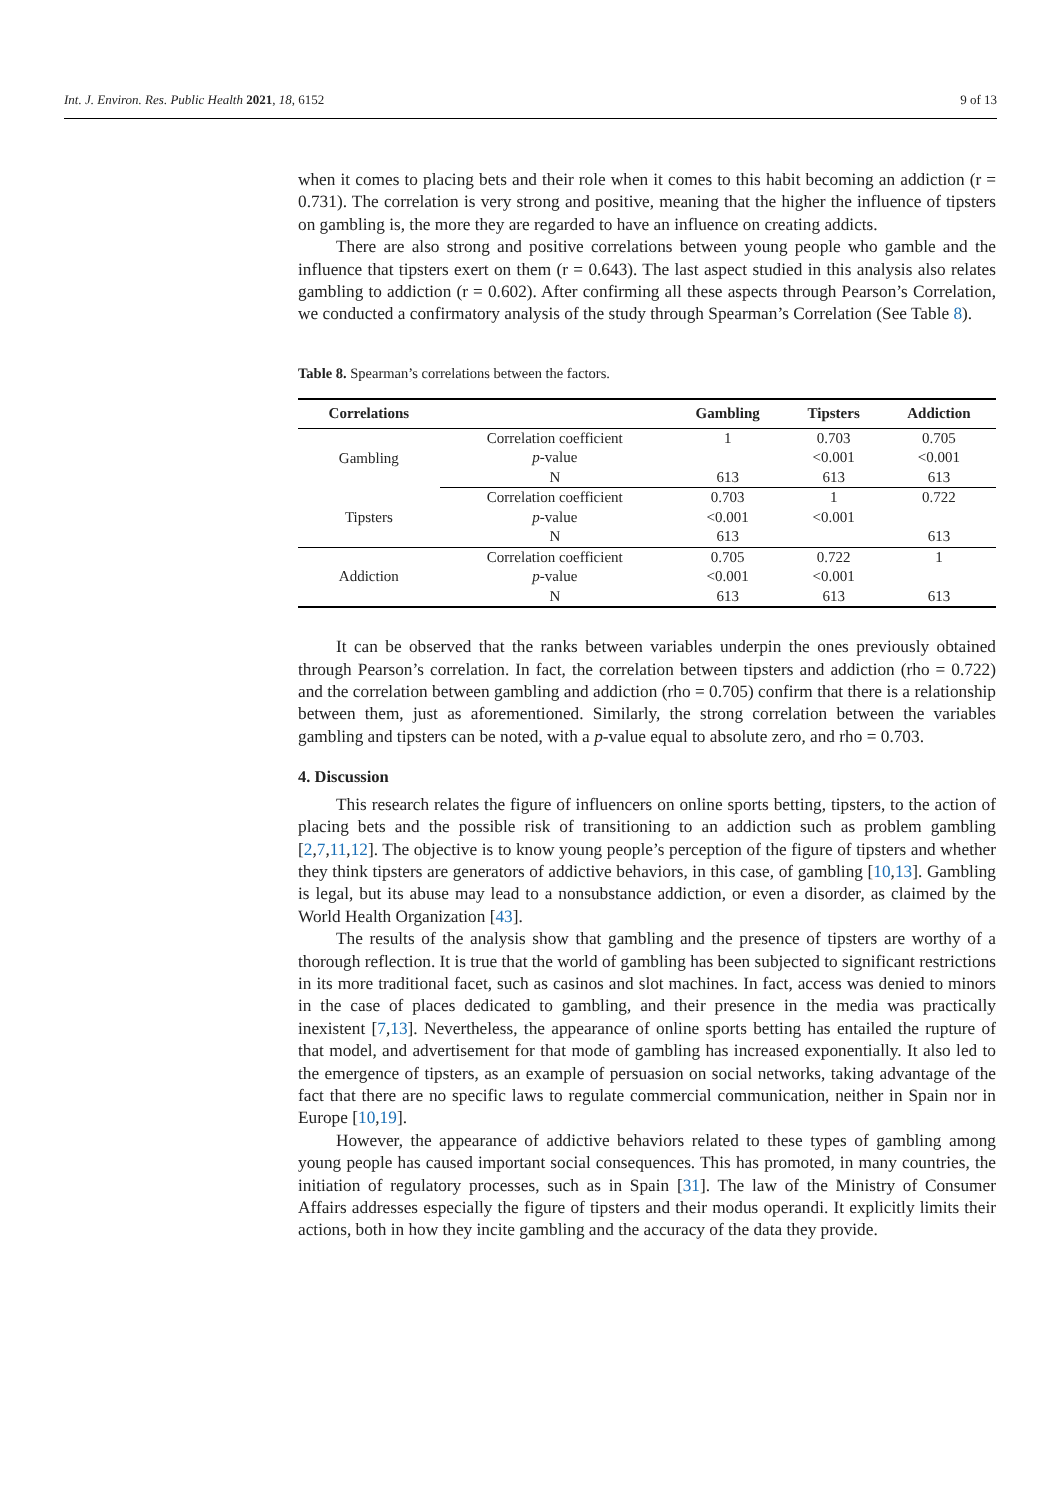Int. J. Environ. Res. Public Health 2021, 18, 6152 9 of 13
when it comes to placing bets and their role when it comes to this habit becoming an addiction (r = 0.731). The correlation is very strong and positive, meaning that the higher the influence of tipsters on gambling is, the more they are regarded to have an influence on creating addicts.
There are also strong and positive correlations between young people who gamble and the influence that tipsters exert on them (r = 0.643). The last aspect studied in this analysis also relates gambling to addiction (r = 0.602). After confirming all these aspects through Pearson’s Correlation, we conducted a confirmatory analysis of the study through Spearman’s Correlation (See Table 8).
Table 8. Spearman’s correlations between the factors.
| Correlations | | Gambling | Tipsters | Addiction |
| --- | --- | --- | --- | --- |
| Gambling | Correlation coefficient | 1 | 0.703 | 0.705 |
| | p -value | | <0.001 | <0.001 |
| | N | 613 | 613 | 613 |
| Tipsters | Correlation coefficient | 0.703 | 1 | 0.722 |
| | p -value | <0.001 | <0.001 | |
| | N | 613 | | 613 |
| Addiction | Correlation coefficient | 0.705 | 0.722 | 1 |
| | p -value | <0.001 | <0.001 | |
| | N | 613 | 613 | 613 |
It can be observed that the ranks between variables underpin the ones previously obtained through Pearson’s correlation. In fact, the correlation between tipsters and addiction (rho = 0.722) and the correlation between gambling and addiction (rho = 0.705) confirm that there is a relationship between them, just as aforementioned. Similarly, the strong correlation between the variables gambling and tipsters can be noted, with a p-value equal to absolute zero, and rho = 0.703.
4. Discussion
This research relates the figure of influencers on online sports betting, tipsters, to the action of placing bets and the possible risk of transitioning to an addiction such as problem gambling [2,7,11,12]. The objective is to know young people’s perception of the figure of tipsters and whether they think tipsters are generators of addictive behaviors, in this case, of gambling [10,13]. Gambling is legal, but its abuse may lead to a nonsubstance addiction, or even a disorder, as claimed by the World Health Organization [43].
The results of the analysis show that gambling and the presence of tipsters are worthy of a thorough reflection. It is true that the world of gambling has been subjected to significant restrictions in its more traditional facet, such as casinos and slot machines. In fact, access was denied to minors in the case of places dedicated to gambling, and their presence in the media was practically inexistent [7,13]. Nevertheless, the appearance of online sports betting has entailed the rupture of that model, and advertisement for that mode of gambling has increased exponentially. It also led to the emergence of tipsters, as an example of persuasion on social networks, taking advantage of the fact that there are no specific laws to regulate commercial communication, neither in Spain nor in Europe [10,19].
However, the appearance of addictive behaviors related to these types of gambling among young people has caused important social consequences. This has promoted, in many countries, the initiation of regulatory processes, such as in Spain [31]. The law of the Ministry of Consumer Affairs addresses especially the figure of tipsters and their modus operandi. It explicitly limits their actions, both in how they incite gambling and the accuracy of the data they provide.